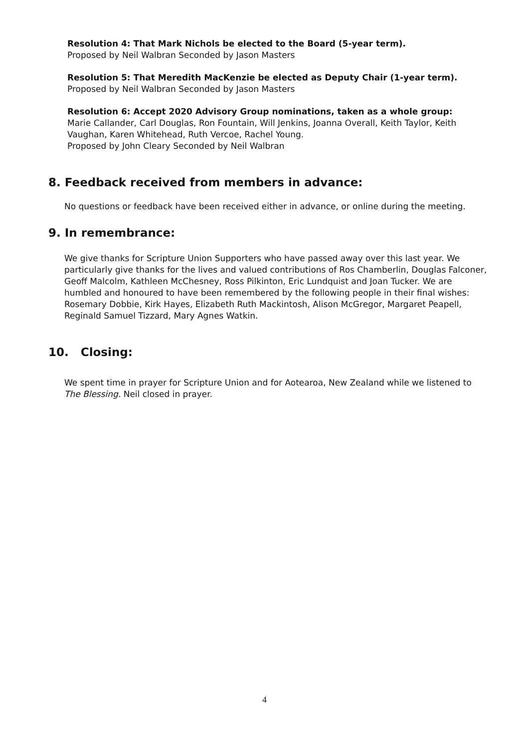Resolution 4: That Mark Nichols be elected to the Board (5-year term).
Proposed by Neil Walbran Seconded by Jason Masters
Resolution 5: That Meredith MacKenzie be elected as Deputy Chair (1-year term).
Proposed by Neil Walbran Seconded by Jason Masters
Resolution 6: Accept 2020 Advisory Group nominations, taken as a whole group: Marie Callander, Carl Douglas, Ron Fountain, Will Jenkins, Joanna Overall, Keith Taylor, Keith Vaughan, Karen Whitehead, Ruth Vercoe, Rachel Young.
Proposed by John Cleary Seconded by Neil Walbran
8. Feedback received from members in advance:
No questions or feedback have been received either in advance, or online during the meeting.
9. In remembrance:
We give thanks for Scripture Union Supporters who have passed away over this last year. We particularly give thanks for the lives and valued contributions of Ros Chamberlin, Douglas Falconer, Geoff Malcolm, Kathleen McChesney, Ross Pilkinton, Eric Lundquist and Joan Tucker. We are humbled and honoured to have been remembered by the following people in their final wishes: Rosemary Dobbie, Kirk Hayes, Elizabeth Ruth Mackintosh, Alison McGregor, Margaret Peapell, Reginald Samuel Tizzard, Mary Agnes Watkin.
10. Closing:
We spent time in prayer for Scripture Union and for Aotearoa, New Zealand while we listened to The Blessing. Neil closed in prayer.
4